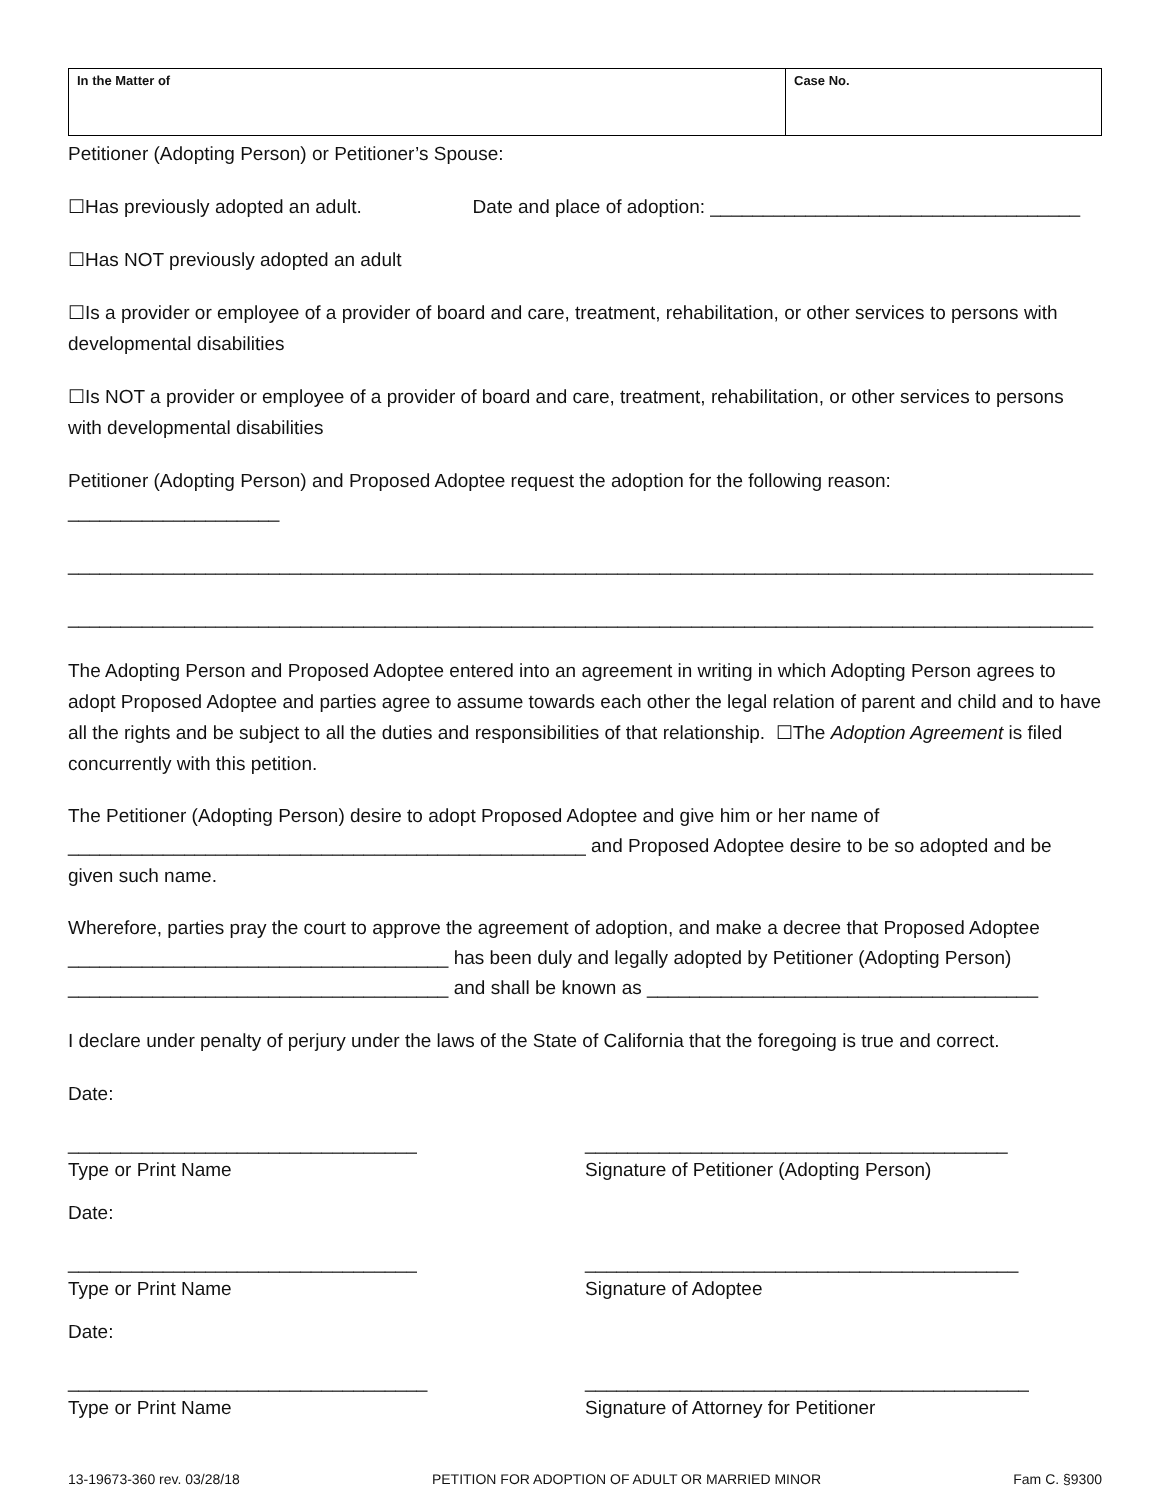| In the Matter of | Case No. |
Petitioner (Adopting Person) or Petitioner’s Spouse:
☐Has previously adopted an adult. Date and place of adoption: ___________________________________
☐Has NOT previously adopted an adult
☐Is a provider or employee of a provider of board and care, treatment, rehabilitation, or other services to persons with developmental disabilities
☐Is NOT a provider or employee of a provider of board and care, treatment, rehabilitation, or other services to persons with developmental disabilities
Petitioner (Adopting Person) and Proposed Adoptee request the adoption for the following reason: ____________________
_________________________________________________________________________________________________
_________________________________________________________________________________________________
The Adopting Person and Proposed Adoptee entered into an agreement in writing in which Adopting Person agrees to adopt Proposed Adoptee and parties agree to assume towards each other the legal relation of parent and child and to have all the rights and be subject to all the duties and responsibilities of that relationship. ☐The Adoption Agreement is filed concurrently with this petition.
The Petitioner (Adopting Person) desire to adopt Proposed Adoptee and give him or her name of _________________________________________________ and Proposed Adoptee desire to be so adopted and be given such name.
Wherefore, parties pray the court to approve the agreement of adoption, and make a decree that Proposed Adoptee ____________________________________ has been duly and legally adopted by Petitioner (Adopting Person) ____________________________________ and shall be known as _____________________________________
I declare under penalty of perjury under the laws of the State of California that the foregoing is true and correct.
Date:
_________________________________
Type or Print Name
________________________________________
Signature of Petitioner (Adopting Person)
Date:
_________________________________
Type or Print Name
_________________________________________
Signature of Adoptee
Date:
__________________________________
Type or Print Name
__________________________________________
Signature of Attorney for Petitioner
13-19673-360 rev. 03/28/18 PETITION FOR ADOPTION OF ADULT OR MARRIED MINOR Fam C. §9300